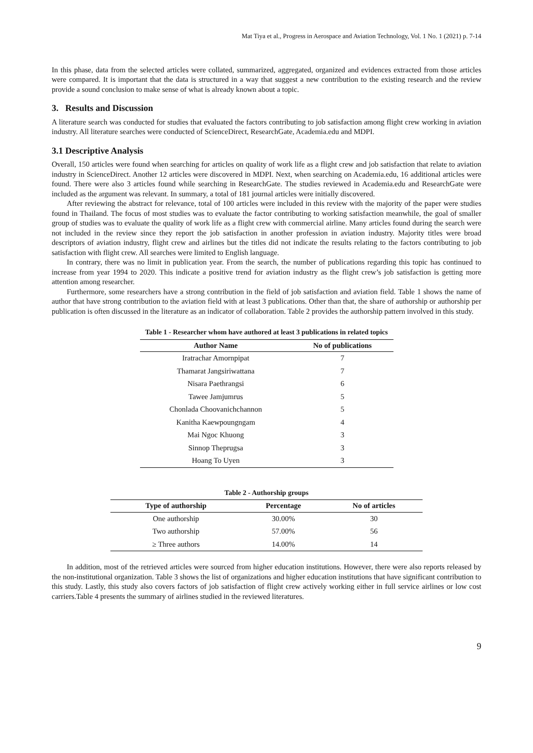Mat Tiya et al., Progress in Aerospace and Aviation Technology, Vol. 1 No. 1 (2021) p. 7-14
In this phase, data from the selected articles were collated, summarized, aggregated, organized and evidences extracted from those articles were compared. It is important that the data is structured in a way that suggest a new contribution to the existing research and the review provide a sound conclusion to make sense of what is already known about a topic.
3. Results and Discussion
A literature search was conducted for studies that evaluated the factors contributing to job satisfaction among flight crew working in aviation industry. All literature searches were conducted of ScienceDirect, ResearchGate, Academia.edu and MDPI.
3.1 Descriptive Analysis
Overall, 150 articles were found when searching for articles on quality of work life as a flight crew and job satisfaction that relate to aviation industry in ScienceDirect. Another 12 articles were discovered in MDPI. Next, when searching on Academia.edu, 16 additional articles were found. There were also 3 articles found while searching in ResearchGate. The studies reviewed in Academia.edu and ResearchGate were included as the argument was relevant. In summary, a total of 181 journal articles were initially discovered.
After reviewing the abstract for relevance, total of 100 articles were included in this review with the majority of the paper were studies found in Thailand. The focus of most studies was to evaluate the factor contributing to working satisfaction meanwhile, the goal of smaller group of studies was to evaluate the quality of work life as a flight crew with commercial airline. Many articles found during the search were not included in the review since they report the job satisfaction in another profession in aviation industry. Majority titles were broad descriptors of aviation industry, flight crew and airlines but the titles did not indicate the results relating to the factors contributing to job satisfaction with flight crew. All searches were limited to English language.
In contrary, there was no limit in publication year. From the search, the number of publications regarding this topic has continued to increase from year 1994 to 2020. This indicate a positive trend for aviation industry as the flight crew’s job satisfaction is getting more attention among researcher.
Furthermore, some researchers have a strong contribution in the field of job satisfaction and aviation field. Table 1 shows the name of author that have strong contribution to the aviation field with at least 3 publications. Other than that, the share of authorship or authorship per publication is often discussed in the literature as an indicator of collaboration. Table 2 provides the authorship pattern involved in this study.
Table 1 - Researcher whom have authored at least 3 publications in related topics
| Author Name | No of publications |
| --- | --- |
| Iratrachar Amornpipat | 7 |
| Thamarat Jangsiriwattana | 7 |
| Nisara Paethrangsi | 6 |
| Tawee Jamjumrus | 5 |
| Chonlada Choovanichchannon | 5 |
| Kanitha Kaewpoungngam | 4 |
| Mai Ngoc Khuong | 3 |
| Sinnop Theprugsa | 3 |
| Hoang To Uyen | 3 |
Table 2 - Authorship groups
| Type of authorship | Percentage | No of articles |
| --- | --- | --- |
| One authorship | 30.00% | 30 |
| Two authorship | 57.00% | 56 |
| ≥ Three authors | 14.00% | 14 |
In addition, most of the retrieved articles were sourced from higher education institutions. However, there were also reports released by the non-institutional organization. Table 3 shows the list of organizations and higher education institutions that have significant contribution to this study. Lastly, this study also covers factors of job satisfaction of flight crew actively working either in full service airlines or low cost carriers.Table 4 presents the summary of airlines studied in the reviewed literatures.
9